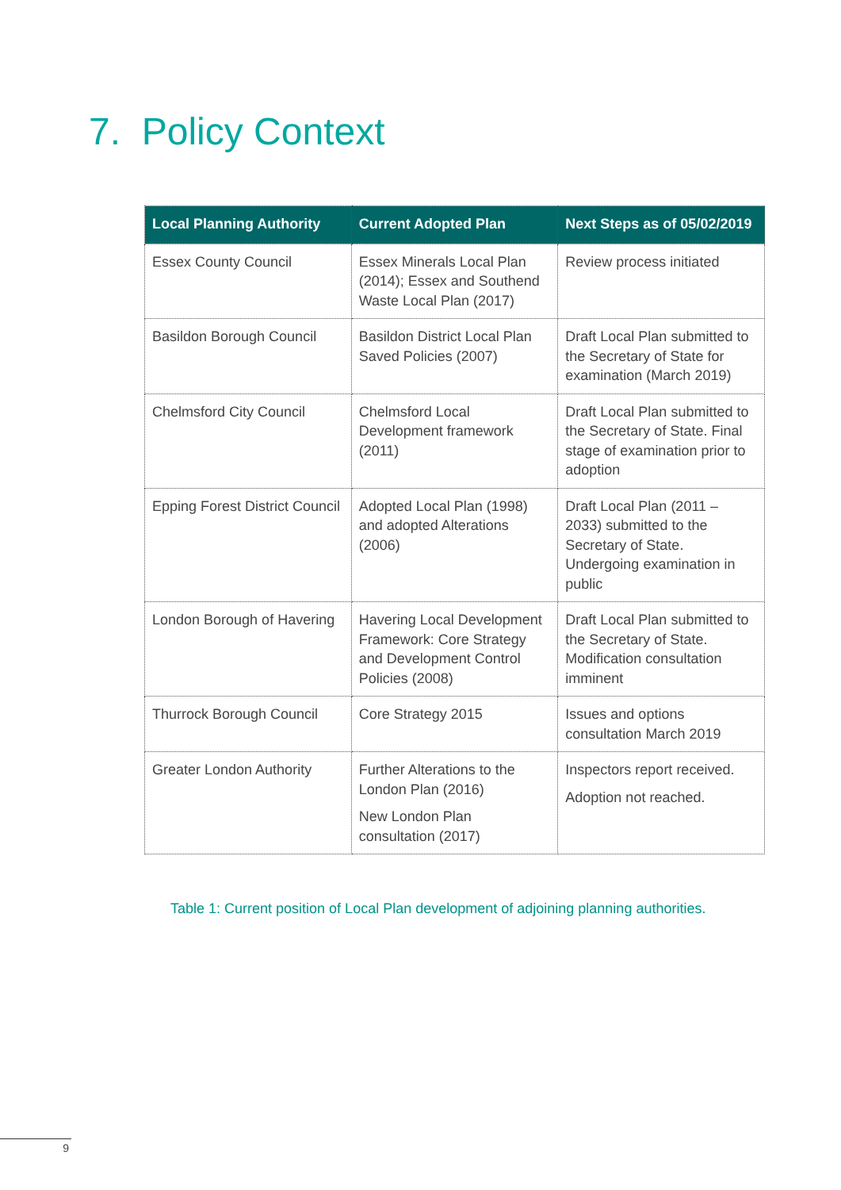7. Policy Context
| Local Planning Authority | Current Adopted Plan | Next Steps as of 05/02/2019 |
| --- | --- | --- |
| Essex County Council | Essex Minerals Local Plan (2014); Essex and Southend Waste Local Plan (2017) | Review process initiated |
| Basildon Borough Council | Basildon District Local Plan Saved Policies (2007) | Draft Local Plan submitted to the Secretary of State for examination (March 2019) |
| Chelmsford City Council | Chelmsford Local Development framework (2011) | Draft Local Plan submitted to the Secretary of State. Final stage of examination prior to adoption |
| Epping Forest District Council | Adopted Local Plan (1998) and adopted Alterations (2006) | Draft Local Plan (2011 – 2033) submitted to the Secretary of State. Undergoing examination in public |
| London Borough of Havering | Havering Local Development Framework: Core Strategy and Development Control Policies (2008) | Draft Local Plan submitted to the Secretary of State. Modification consultation imminent |
| Thurrock Borough Council | Core Strategy 2015 | Issues and options consultation March 2019 |
| Greater London Authority | Further Alterations to the London Plan (2016) New London Plan consultation (2017) | Inspectors report received. Adoption not reached. |
Table 1: Current position of Local Plan development of adjoining planning authorities.
9